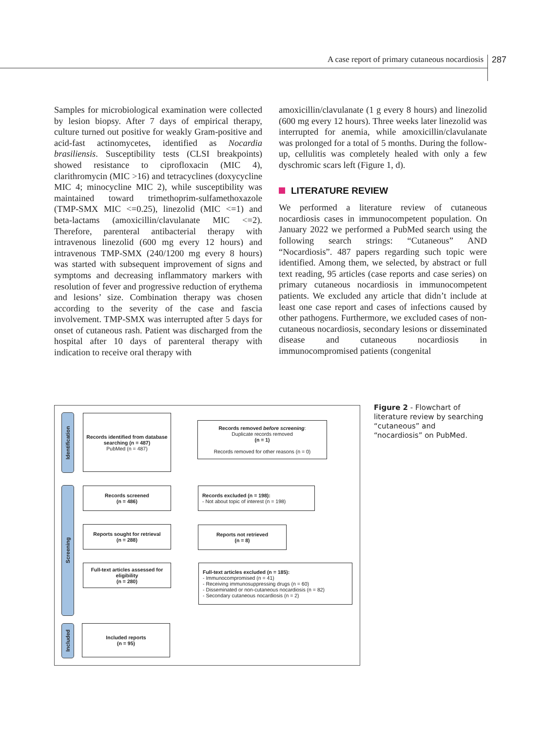A case report of primary cutaneous nocardiosis 287
Samples for microbiological examination were collected by lesion biopsy. After 7 days of empirical therapy, culture turned out positive for weakly Gram-positive and acid-fast actinomycetes, identified as Nocardia brasiliensis. Susceptibility tests (CLSI breakpoints) showed resistance to ciprofloxacin (MIC 4), clarithromycin (MIC >16) and tetracyclines (doxycycline MIC 4; minocycline MIC 2), while susceptibility was maintained toward trimethoprim-sulfamethoxazole (TMP-SMX MIC <=0.25), linezolid (MIC <=1) and beta-lactams (amoxicillin/clavulanate MIC <=2). Therefore, parenteral antibacterial therapy with intravenous linezolid (600 mg every 12 hours) and intravenous TMP-SMX (240/1200 mg every 8 hours) was started with subsequent improvement of signs and symptoms and decreasing inflammatory markers with resolution of fever and progressive reduction of erythema and lesions’ size. Combination therapy was chosen according to the severity of the case and fascia involvement. TMP-SMX was interrupted after 5 days for onset of cutaneous rash. Patient was discharged from the hospital after 10 days of parenteral therapy with indication to receive oral therapy with
amoxicillin/clavulanate (1 g every 8 hours) and linezolid (600 mg every 12 hours). Three weeks later linezolid was interrupted for anemia, while amoxicillin/clavulanate was prolonged for a total of 5 months. During the follow-up, cellulitis was completely healed with only a few dyschromic scars left (Figure 1, d).
LITERATURE REVIEW
We performed a literature review of cutaneous nocardiosis cases in immunocompetent population. On January 2022 we performed a PubMed search using the following search strings: “Cutaneous” AND “Nocardiosis”. 487 papers regarding such topic were identified. Among them, we selected, by abstract or full text reading, 95 articles (case reports and case series) on primary cutaneous nocardiosis in immunocompetent patients. We excluded any article that didn’t include at least one case report and cases of infections caused by other pathogens. Furthermore, we excluded cases of non-cutaneous nocardiosis, secondary lesions or disseminated disease and cutaneous nocardiosis in immunocompromised patients (congenital
Identification
Screening
Included
Records identified from database searching (n = 487)
PubMed (n = 487)
Records removed before screening:
Duplicate records removed
(n = 1)
Records removed for other reasons (n = 0)
Records screened
(n = 486)
Records excluded (n = 198):
- Not about topic of interest (n = 198)
Reports sought for retrieval
(n = 288)
Reports not retrieved
(n = 8)
Full-text articles assessed for eligibility
(n = 280)
Full-text articles excluded (n = 185):
- Immunocompromised (n = 41)
- Receiving immunosuppressing drugs (n = 60)
- Disseminated or non-cutaneous nocardiosis (n = 82)
- Secondary cutaneous nocardiosis (n = 2)
Included reports
(n = 95)
Figure 2 - Flowchart of literature review by searching “cutaneous” and “nocardiosis” on PubMed.